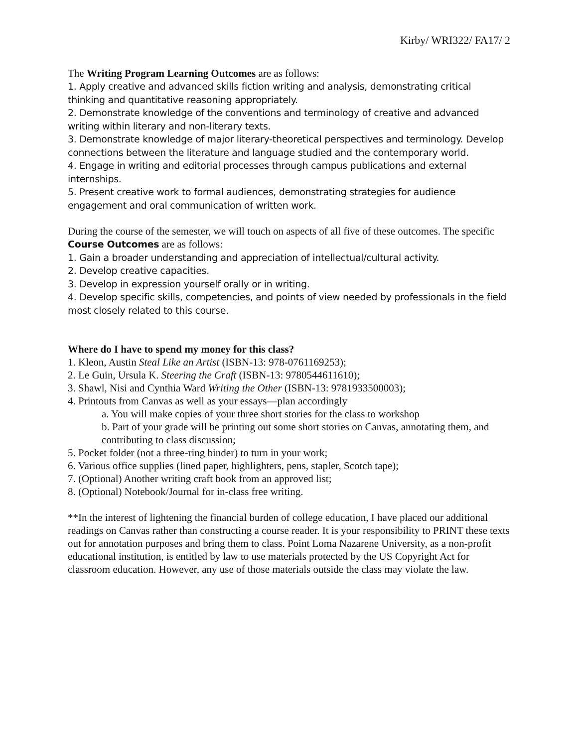Kirby/ WRI322/ FA17/ 2
The Writing Program Learning Outcomes are as follows:
1. Apply creative and advanced skills fiction writing and analysis, demonstrating critical thinking and quantitative reasoning appropriately.
2. Demonstrate knowledge of the conventions and terminology of creative and advanced writing within literary and non-literary texts.
3. Demonstrate knowledge of major literary-theoretical perspectives and terminology. Develop connections between the literature and language studied and the contemporary world.
4. Engage in writing and editorial processes through campus publications and external internships.
5. Present creative work to formal audiences, demonstrating strategies for audience engagement and oral communication of written work.
During the course of the semester, we will touch on aspects of all five of these outcomes. The specific Course Outcomes are as follows:
1. Gain a broader understanding and appreciation of intellectual/cultural activity.
2. Develop creative capacities.
3. Develop in expression yourself orally or in writing.
4. Develop specific skills, competencies, and points of view needed by professionals in the field most closely related to this course.
Where do I have to spend my money for this class?
1. Kleon, Austin Steal Like an Artist (ISBN-13: 978-0761169253);
2. Le Guin, Ursula K. Steering the Craft (ISBN-13: 9780544611610);
3. Shawl, Nisi and Cynthia Ward Writing the Other (ISBN-13: 9781933500003);
4. Printouts from Canvas as well as your essays—plan accordingly
a. You will make copies of your three short stories for the class to workshop
b. Part of your grade will be printing out some short stories on Canvas, annotating them, and contributing to class discussion;
5. Pocket folder (not a three-ring binder) to turn in your work;
6. Various office supplies (lined paper, highlighters, pens, stapler, Scotch tape);
7. (Optional) Another writing craft book from an approved list;
8. (Optional) Notebook/Journal for in-class free writing.
**In the interest of lightening the financial burden of college education, I have placed our additional readings on Canvas rather than constructing a course reader. It is your responsibility to PRINT these texts out for annotation purposes and bring them to class. Point Loma Nazarene University, as a non-profit educational institution, is entitled by law to use materials protected by the US Copyright Act for classroom education. However, any use of those materials outside the class may violate the law.